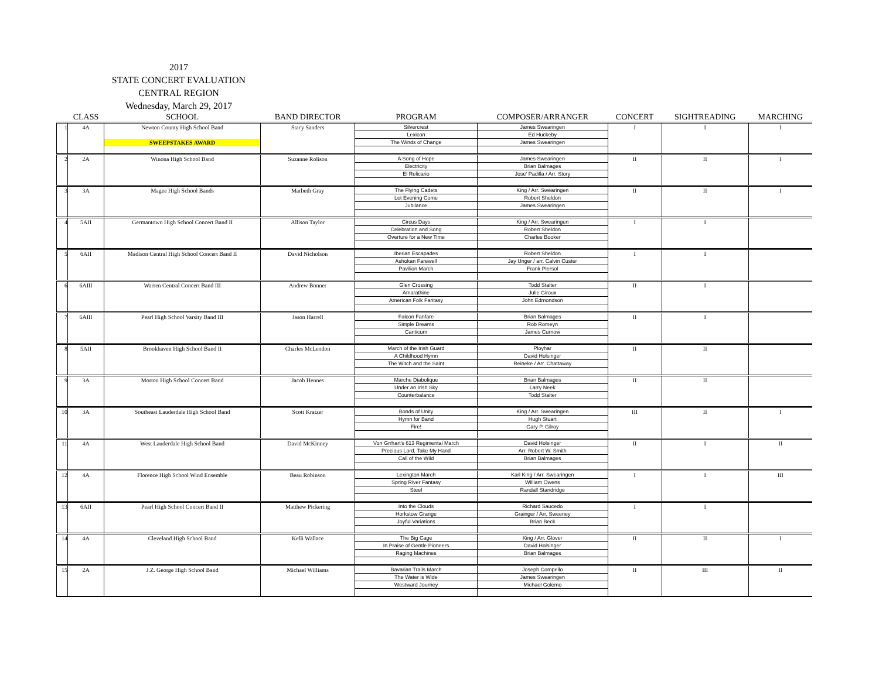2017
STATE CONCERT EVALUATION
CENTRAL REGION
Wednesday, March 29, 2017
| | CLASS | SCHOOL | BAND DIRECTOR | PROGRAM | COMPOSER/ARRANGER | CONCERT | SIGHTREADING | MARCHING |
| --- | --- | --- | --- | --- | --- | --- | --- | --- |
| 1 | 4A | Newton County High School Band | Stacy Sanders | Silvercrest | James Swearingen | I | I | I |
| | | | | Lexicon | Ed Huckeby | | | |
| | | SWEEPSTAKES AWARD | | The Winds of Change | James Swearingen | | | |
| 2 | 2A | Winona High School Band | Suzanne Rolison | A Song of Hope | James Swearingen | II | II | I |
| | | | | Electricity | Brian Balmages | | | |
| | | | | El Relicario | Jose' Padilla / Arr. Story | | | |
| 3 | 3A | Magee High School Bands | Marbeth Gray | The Flying Cadets | King / Arr. Swearingen | II | II | I |
| | | | | Let Evening Come | Robert Sheldon | | | |
| | | | | Jubilance | James Swearingen | | | |
| 4 | 5AII | Germantown High School Concert Band II | Allison Taylor | Circus Days | King / Arr. Swearingen | I | I | |
| | | | | Celebration and Song | Robert Sheldon | | | |
| | | | | Overture for a New Time | Charles Booker | | | |
| 5 | 6AII | Madison Central High School Concert Band II | David Nicholson | Iberian Escapades | Robert Sheldon | I | I | |
| | | | | Ashokan Farewell | Jay Unger / arr. Calvin Custer | | | |
| | | | | Pavilion March | Frank Piersol | | | |
| 6 | 6AIII | Warren Central Concert Band III | Andrew Bonner | Glen Crossing | Todd Stalter | II | I | |
| | | | | Amarathine | Julie Giroux | | | |
| | | | | American Folk Fantasy | John Edmondson | | | |
| 7 | 6AIII | Pearl High School Varsity Band III | Jason Harrell | Falcon Fanfare | Brian Balmages | II | I | |
| | | | | Simple Dreams | Rob Romeyn | | | |
| | | | | Canticum | James Curnow | | | |
| 8 | 5AII | Brookhaven High School Band II | Charles McLendon | March of the Irish Guard | Ployhar | II | II | |
| | | | | A Childhood Hymn | David Holsinger | | | |
| | | | | The Witch and the Saint | Reineke / Arr. Chattaway | | | |
| 9 | 3A | Morton High School Concert Band | Jacob Hennes | Marche Diabolique | Brian Balmages | II | II | |
| | | | | Under an Irish Sky | Larry Neek | | | |
| | | | | Counterbalance | Todd Stalter | | | |
| 10 | 3A | Southeast Lauderdale High School Band | Scott Kratzer | Bonds of Unity | King / Arr. Swearingen | III | II | I |
| | | | | Hymn for Band | Hugh Stuart | | | |
| | | | | Fire! | Gary P. Gilroy | | | |
| 11 | 4A | West Lauderdale High School Band | David McKinney | Von Grrhart's 613 Regimental March | David Holsinger | II | I | II |
| | | | | Precious Lord, Take My Hand | Arr. Robert W. Smith | | | |
| | | | | Call of the Wild | Brian Balmages | | | |
| 12 | 4A | Florence High School Wind Ensemble | Beau Robinson | Lexington March | Karl King / Arr. Swearingen | I | I | III |
| | | | | Spring River Fantasy | William Owens | | | |
| | | | | Steel | Randall Standridge | | | |
| 13 | 6AII | Pearl High School Concert Band II | Matthew Pickering | Into the Clouds | Richard Saucedo | I | I | |
| | | | | Horkstow Grange | Grainger / Arr. Sweeney | | | |
| | | | | Joyful Variations | Brian Beck | | | |
| 14 | 4A | Cleveland High School Band | Kelli Wallace | The Big Cage | King / Arr. Glover | II | II | I |
| | | | | In Praise of Gentle Pioneers | David Holsinger | | | |
| | | | | Raging Machines | Brian Balmages | | | |
| 15 | 2A | J.Z. George High School Band | Michael Williams | Bavarian Trails March | Joseph Compello | II | III | II |
| | | | | The Water is Wide | James Swearingen | | | |
| | | | | Westward Journey | Michael Golemo | | | |